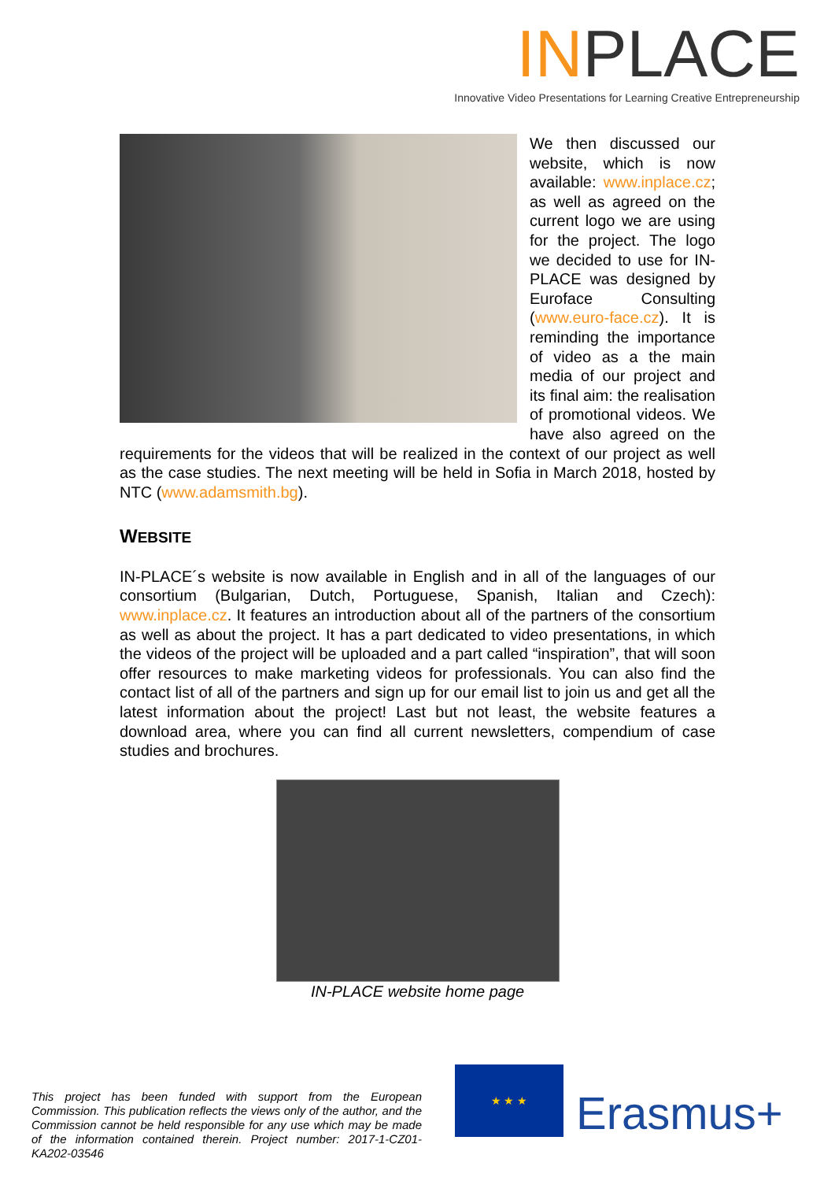INPLACE
Innovative Video Presentations for Learning Creative Entrepreneurship
We then discussed our website, which is now available: www.inplace.cz; as well as agreed on the current logo we are using for the project. The logo we decided to use for IN-PLACE was designed by Euroface Consulting (www.euro-face.cz). It is reminding the importance of video as a the main media of our project and its final aim: the realisation of promotional videos. We have also agreed on the requirements for the videos that will be realized in the context of our project as well as the case studies. The next meeting will be held in Sofia in March 2018, hosted by NTC (www.adamsmith.bg).
WEBSITE
IN-PLACE´s website is now available in English and in all of the languages of our consortium (Bulgarian, Dutch, Portuguese, Spanish, Italian and Czech): www.inplace.cz. It features an introduction about all of the partners of the consortium as well as about the project. It has a part dedicated to video presentations, in which the videos of the project will be uploaded and a part called “inspiration”, that will soon offer resources to make marketing videos for professionals. You can also find the contact list of all of the partners and sign up for our email list to join us and get all the latest information about the project! Last but not least, the website features a download area, where you can find all current newsletters, compendium of case studies and brochures.
IN-PLACE website home page
This project has been funded with support from the European Commission. This publication reflects the views only of the author, and the Commission cannot be held responsible for any use which may be made of the information contained therein. Project number: 2017-1-CZ01-KA202-03546
★ ★ ★
Erasmus+